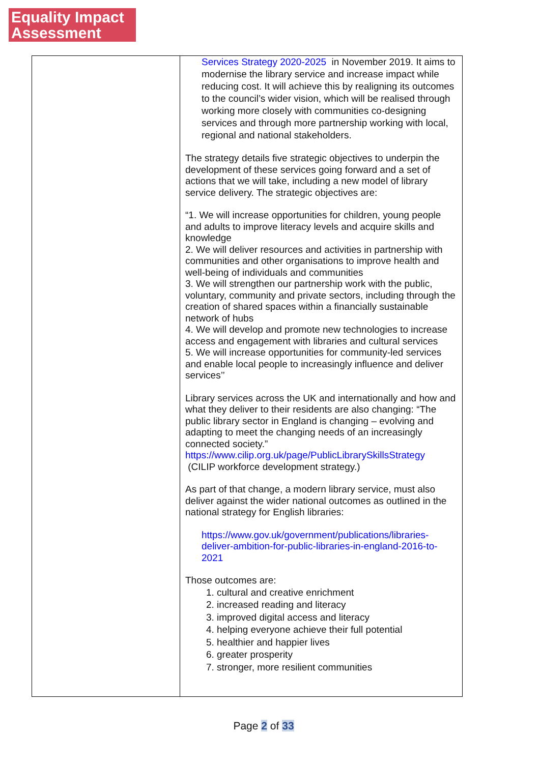Equality Impact
Assessment
| | Services Strategy 2020-2025 in November 2019. It aims to modernise the library service and increase impact while reducing cost. It will achieve this by realigning its outcomes to the council’s wider vision, which will be realised through working more closely with communities co-designing services and through more partnership working with local, regional and national stakeholders. The strategy details five strategic objectives to underpin the development of these services going forward and a set of actions that we will take, including a new model of library service delivery. The strategic objectives are: “1. We will increase opportunities for children, young people and adults to improve literacy levels and acquire skills and knowledge 2. We will deliver resources and activities in partnership with communities and other organisations to improve health and well-being of individuals and communities 3. We will strengthen our partnership work with the public, voluntary, community and private sectors, including through the creation of shared spaces within a financially sustainable network of hubs 4. We will develop and promote new technologies to increase access and engagement with libraries and cultural services 5. We will increase opportunities for community-led services and enable local people to increasingly influence and deliver services’’ Library services across the UK and internationally and how and what they deliver to their residents are also changing: “The public library sector in England is changing – evolving and adapting to meet the changing needs of an increasingly connected society.” https://www.cilip.org.uk/page/PublicLibrarySkillsStrategy (CILIP workforce development strategy.) As part of that change, a modern library service, must also deliver against the wider national outcomes as outlined in the national strategy for English libraries: https://www.gov.uk/government/publications/libraries-deliver-ambition-for-public-libraries-in-england-2016-to-2021 Those outcomes are: 1. cultural and creative enrichment 2. increased reading and literacy 3. improved digital access and literacy 4. helping everyone achieve their full potential 5. healthier and happier lives 6. greater prosperity 7. stronger, more resilient communities |
Page 2 of 33